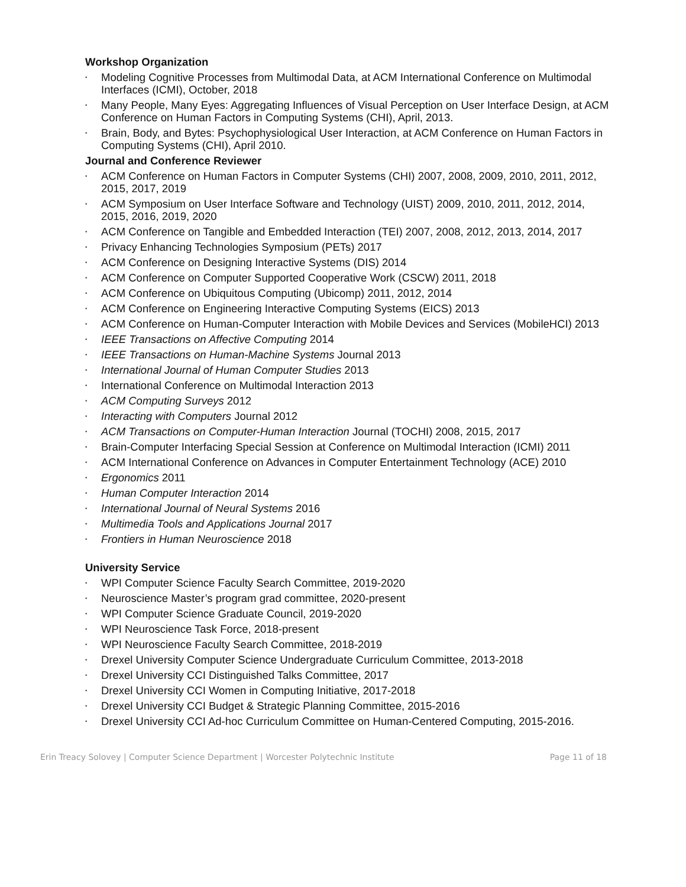Workshop Organization
• Modeling Cognitive Processes from Multimodal Data, at ACM International Conference on Multimodal Interfaces (ICMI), October, 2018
• Many People, Many Eyes: Aggregating Influences of Visual Perception on User Interface Design, at ACM Conference on Human Factors in Computing Systems (CHI), April, 2013.
• Brain, Body, and Bytes: Psychophysiological User Interaction, at ACM Conference on Human Factors in Computing Systems (CHI), April 2010.
Journal and Conference Reviewer
• ACM Conference on Human Factors in Computer Systems (CHI) 2007, 2008, 2009, 2010, 2011, 2012, 2015, 2017, 2019
• ACM Symposium on User Interface Software and Technology (UIST) 2009, 2010, 2011, 2012, 2014, 2015, 2016, 2019, 2020
• ACM Conference on Tangible and Embedded Interaction (TEI) 2007, 2008, 2012, 2013, 2014, 2017
• Privacy Enhancing Technologies Symposium (PETs) 2017
• ACM Conference on Designing Interactive Systems (DIS) 2014
• ACM Conference on Computer Supported Cooperative Work (CSCW) 2011, 2018
• ACM Conference on Ubiquitous Computing (Ubicomp) 2011, 2012, 2014
• ACM Conference on Engineering Interactive Computing Systems (EICS) 2013
• ACM Conference on Human-Computer Interaction with Mobile Devices and Services (MobileHCI) 2013
• IEEE Transactions on Affective Computing 2014
• IEEE Transactions on Human-Machine Systems Journal 2013
• International Journal of Human Computer Studies 2013
• International Conference on Multimodal Interaction 2013
• ACM Computing Surveys 2012
• Interacting with Computers Journal 2012
• ACM Transactions on Computer-Human Interaction Journal (TOCHI) 2008, 2015, 2017
• Brain-Computer Interfacing Special Session at Conference on Multimodal Interaction (ICMI) 2011
• ACM International Conference on Advances in Computer Entertainment Technology (ACE) 2010
• Ergonomics 2011
• Human Computer Interaction 2014
• International Journal of Neural Systems 2016
• Multimedia Tools and Applications Journal 2017
• Frontiers in Human Neuroscience 2018
University Service
• WPI Computer Science Faculty Search Committee, 2019-2020
• Neuroscience Master’s program grad committee, 2020-present
• WPI Computer Science Graduate Council, 2019-2020
• WPI Neuroscience Task Force, 2018-present
• WPI Neuroscience Faculty Search Committee, 2018-2019
• Drexel University Computer Science Undergraduate Curriculum Committee, 2013-2018
• Drexel University CCI Distinguished Talks Committee, 2017
• Drexel University CCI Women in Computing Initiative, 2017-2018
• Drexel University CCI Budget & Strategic Planning Committee, 2015-2016
• Drexel University CCI Ad-hoc Curriculum Committee on Human-Centered Computing, 2015-2016.
Erin Treacy Solovey | Computer Science Department | Worcester Polytechnic Institute Page 11 of 18